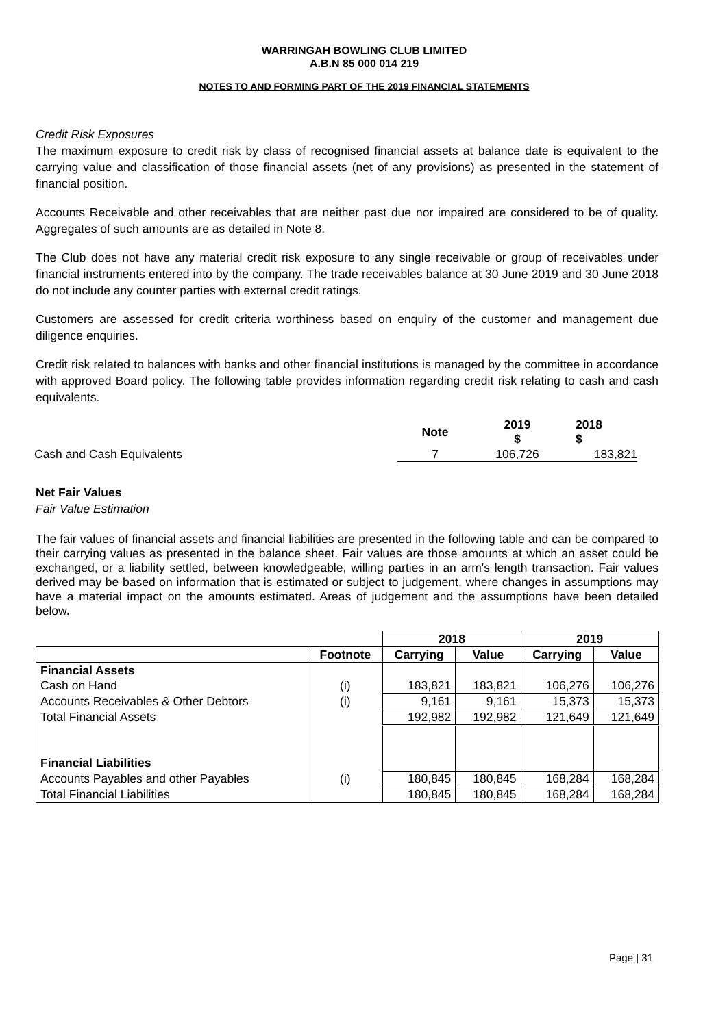WARRINGAH BOWLING CLUB LIMITED
A.B.N 85 000 014 219
NOTES TO AND FORMING PART OF THE 2019 FINANCIAL STATEMENTS
Credit Risk Exposures
The maximum exposure to credit risk by class of recognised financial assets at balance date is equivalent to the carrying value and classification of those financial assets (net of any provisions) as presented in the statement of financial position.
Accounts Receivable and other receivables that are neither past due nor impaired are considered to be of quality. Aggregates of such amounts are as detailed in Note 8.
The Club does not have any material credit risk exposure to any single receivable or group of receivables under financial instruments entered into by the company. The trade receivables balance at 30 June 2019 and 30 June 2018 do not include any counter parties with external credit ratings.
Customers are assessed for credit criteria worthiness based on enquiry of the customer and management due diligence enquiries.
Credit risk related to balances with banks and other financial institutions is managed by the committee in accordance with approved Board policy. The following table provides information regarding credit risk relating to cash and cash equivalents.
| | Note | 2019 $ | 2018 $ |
| Cash and Cash Equivalents | 7 | 106,726 | 183,821 |
Net Fair Values
Fair Value Estimation
The fair values of financial assets and financial liabilities are presented in the following table and can be compared to their carrying values as presented in the balance sheet. Fair values are those amounts at which an asset could be exchanged, or a liability settled, between knowledgeable, willing parties in an arm's length transaction. Fair values derived may be based on information that is estimated or subject to judgement, where changes in assumptions may have a material impact on the amounts estimated. Areas of judgement and the assumptions have been detailed below.
| | | 2018 | | 2019 | |
| | Footnote | Carrying | Value | Carrying | Value |
| Financial Assets | | | | | |
| Cash on Hand | (i) | 183,821 | 183,821 | 106,276 | 106,276 |
| Accounts Receivables & Other Debtors | (i) | 9,161 | 9,161 | 15,373 | 15,373 |
| Total Financial Assets | | 192,982 | 192,982 | 121,649 | 121,649 |
| Financial Liabilities | | | | | |
| Accounts Payables and other Payables | (i) | 180,845 | 180,845 | 168,284 | 168,284 |
| Total Financial Liabilities | | 180,845 | 180,845 | 168,284 | 168,284 |
Page | 31